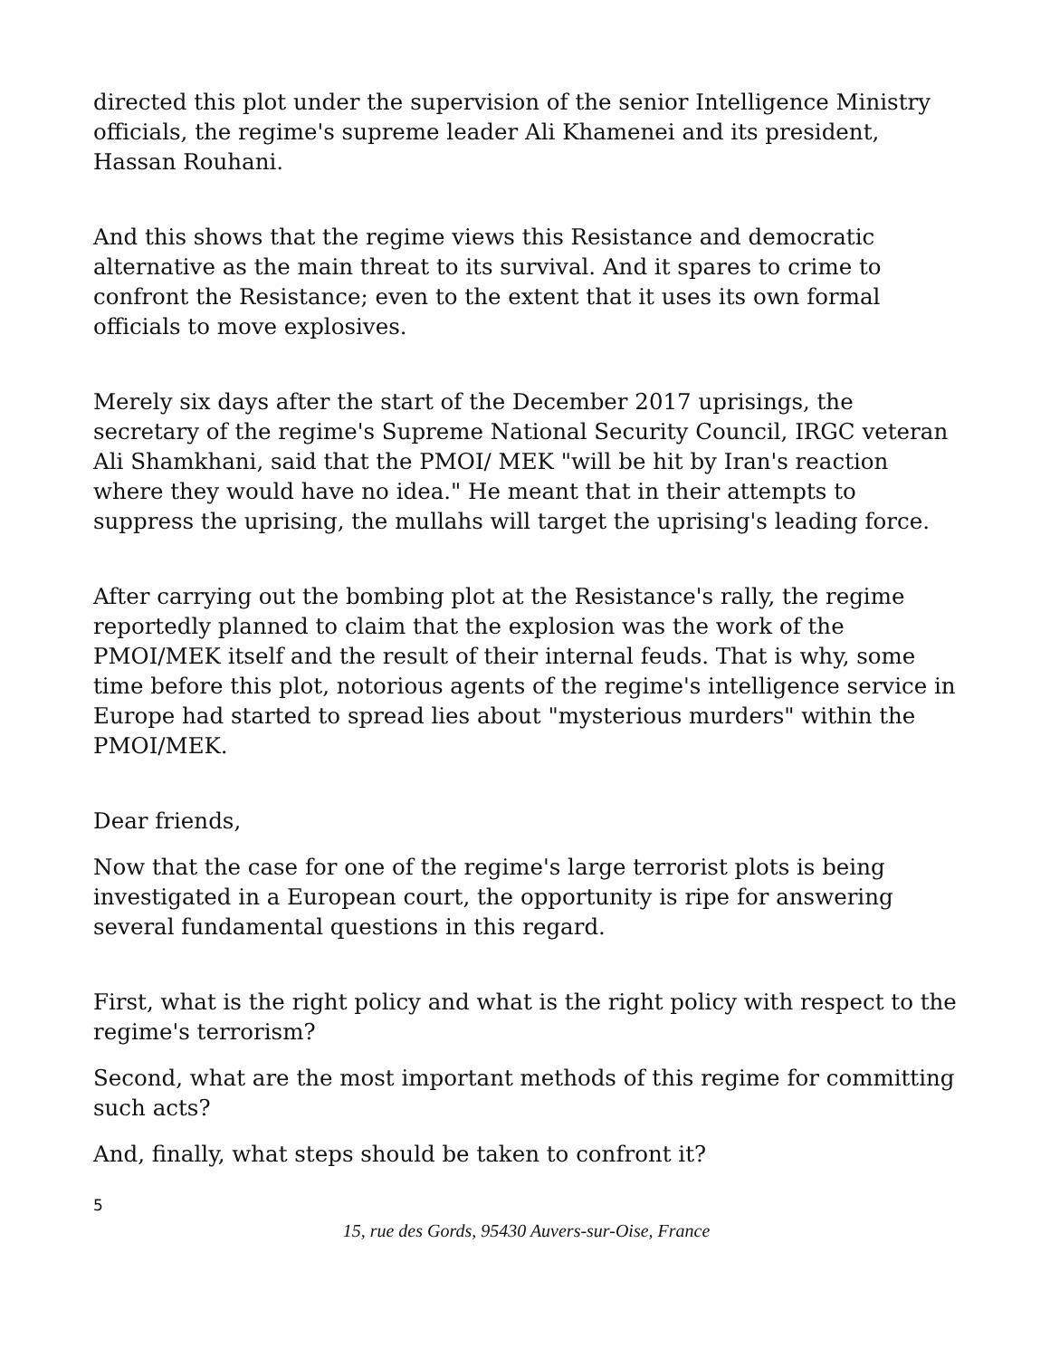directed this plot under the supervision of the senior Intelligence Ministry officials, the regime's supreme leader Ali Khamenei and its president, Hassan Rouhani.
And this shows that the regime views this Resistance and democratic alternative as the main threat to its survival. And it spares to crime to confront the Resistance; even to the extent that it uses its own formal officials to move explosives.
Merely six days after the start of the December 2017 uprisings, the secretary of the regime's Supreme National Security Council, IRGC veteran Ali Shamkhani, said that the PMOI/ MEK "will be hit by Iran's reaction where they would have no idea." He meant that in their attempts to suppress the uprising, the mullahs will target the uprising's leading force.
After carrying out the bombing plot at the Resistance's rally, the regime reportedly planned to claim that the explosion was the work of the PMOI/MEK itself and the result of their internal feuds. That is why, some time before this plot, notorious agents of the regime's intelligence service in Europe had started to spread lies about "mysterious murders" within the PMOI/MEK.
Dear friends,
Now that the case for one of the regime's large terrorist plots is being investigated in a European court, the opportunity is ripe for answering several fundamental questions in this regard.
First, what is the right policy and what is the right policy with respect to the regime's terrorism?
Second, what are the most important methods of this regime for committing such acts?
And, finally, what steps should be taken to confront it?
5
15, rue des Gords, 95430 Auvers-sur-Oise, France